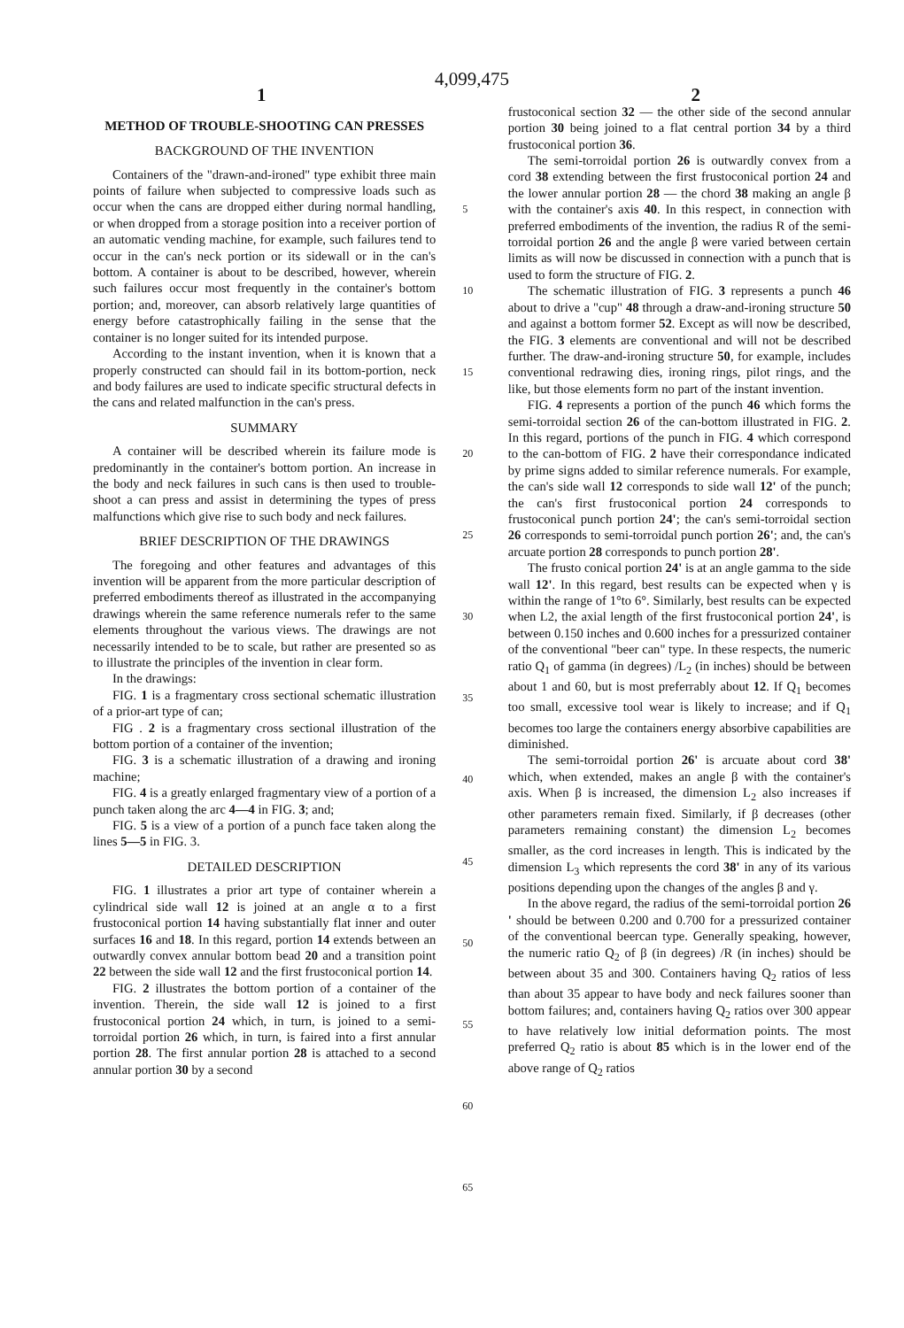4,099,475
1 2
METHOD OF TROUBLE-SHOOTING CAN PRESSES
BACKGROUND OF THE INVENTION
Containers of the "drawn-and-ironed" type exhibit three main points of failure when subjected to compressive loads such as occur when the cans are dropped either during normal handling, or when dropped from a storage position into a receiver portion of an automatic vending machine, for example, such failures tend to occur in the can's neck portion or its sidewall or in the can's bottom. A container is about to be described, however, wherein such failures occur most frequently in the container's bottom portion; and, moreover, can absorb relatively large quantities of energy before catastrophically failing in the sense that the container is no longer suited for its intended purpose.
According to the instant invention, when it is known that a properly constructed can should fail in its bottom-portion, neck and body failures are used to indicate specific structural defects in the cans and related malfunction in the can's press.
SUMMARY
A container will be described wherein its failure mode is predominantly in the container's bottom portion. An increase in the body and neck failures in such cans is then used to trouble-shoot a can press and assist in determining the types of press malfunctions which give rise to such body and neck failures.
BRIEF DESCRIPTION OF THE DRAWINGS
The foregoing and other features and advantages of this invention will be apparent from the more particular description of preferred embodiments thereof as illustrated in the accompanying drawings wherein the same reference numerals refer to the same elements throughout the various views. The drawings are not necessarily intended to be to scale, but rather are presented so as to illustrate the principles of the invention in clear form.
In the drawings:
FIG. 1 is a fragmentary cross sectional schematic illustration of a prior-art type of can;
FIG . 2 is a fragmentary cross sectional illustration of the bottom portion of a container of the invention;
FIG. 3 is a schematic illustration of a drawing and ironing machine;
FIG. 4 is a greatly enlarged fragmentary view of a portion of a punch taken along the arc 4—4 in FIG. 3; and;
FIG. 5 is a view of a portion of a punch face taken along the lines 5—5 in FIG. 3.
DETAILED DESCRIPTION
FIG. 1 illustrates a prior art type of container wherein a cylindrical side wall 12 is joined at an angle α to a first frustoconical portion 14 having substantially flat inner and outer surfaces 16 and 18. In this regard, portion 14 extends between an outwardly convex annular bottom bead 20 and a transition point 22 between the side wall 12 and the first frustoconical portion 14.
FIG. 2 illustrates the bottom portion of a container of the invention. Therein, the side wall 12 is joined to a first frustoconical portion 24 which, in turn, is joined to a semi-torroidal portion 26 which, in turn, is faired into a first annular portion 28. The first annular portion 28 is attached to a second annular portion 30 by a second
5
10
15
20
25
30
35
40
45
50
55
60
65
frustoconical section 32 — the other side of the second annular portion 30 being joined to a flat central portion 34 by a third frustoconical portion 36.
The semi-torroidal portion 26 is outwardly convex from a cord 38 extending between the first frustoconical portion 24 and the lower annular portion 28 — the chord 38 making an angle β with the container's axis 40. In this respect, in connection with preferred embodiments of the invention, the radius R of the semi-torroidal portion 26 and the angle β were varied between certain limits as will now be discussed in connection with a punch that is used to form the structure of FIG. 2.
The schematic illustration of FIG. 3 represents a punch 46 about to drive a "cup" 48 through a draw-and-ironing structure 50 and against a bottom former 52. Except as will now be described, the FIG. 3 elements are conventional and will not be described further. The draw-and-ironing structure 50, for example, includes conventional redrawing dies, ironing rings, pilot rings, and the like, but those elements form no part of the instant invention.
FIG. 4 represents a portion of the punch 46 which forms the semi-torroidal section 26 of the can-bottom illustrated in FIG. 2. In this regard, portions of the punch in FIG. 4 which correspond to the can-bottom of FIG. 2 have their correspondance indicated by prime signs added to similar reference numerals. For example, the can's side wall 12 corresponds to side wall 12' of the punch; the can's first frustoconical portion 24 corresponds to frustoconical punch portion 24'; the can's semi-torroidal section 26 corresponds to semi-torroidal punch portion 26'; and, the can's arcuate portion 28 corresponds to punch portion 28'.
The frusto conical portion 24' is at an angle gamma to the side wall 12'. In this regard, best results can be expected when γ is within the range of 1°to 6°. Similarly, best results can be expected when L2, the axial length of the first frustoconical portion 24', is between 0.150 inches and 0.600 inches for a pressurized container of the conventional "beer can" type. In these respects, the numeric ratio Q<sub>1</sub> of gamma (in degrees) /L<sub>2</sub> (in inches) should be between about 1 and 60, but is most preferrably about 12. If Q<sub>1</sub> becomes too small, excessive tool wear is likely to increase; and if Q<sub>1</sub> becomes too large the containers energy absorbive capabilities are diminished.
The semi-torroidal portion 26' is arcuate about cord 38' which, when extended, makes an angle β with the container's axis. When β is increased, the dimension L<sub>2</sub> also increases if other parameters remain fixed. Similarly, if β decreases (other parameters remaining constant) the dimension L<sub>2</sub> becomes smaller, as the cord increases in length. This is indicated by the dimension L<sub>3</sub> which represents the cord 38' in any of its various positions depending upon the changes of the angles β and γ.
In the above regard, the radius of the semi-torroidal portion 26 ' should be between 0.200 and 0.700 for a pressurized container of the conventional beercan type. Generally speaking, however, the numeric ratio Q<sub>2</sub> of β (in degrees) /R (in inches) should be between about 35 and 300. Containers having Q<sub>2</sub> ratios of less than about 35 appear to have body and neck failures sooner than bottom failures; and, containers having Q<sub>2</sub> ratios over 300 appear to have relatively low initial deformation points. The most preferred Q<sub>2</sub> ratio is about 85 which is in the lower end of the above range of Q<sub>2</sub> ratios